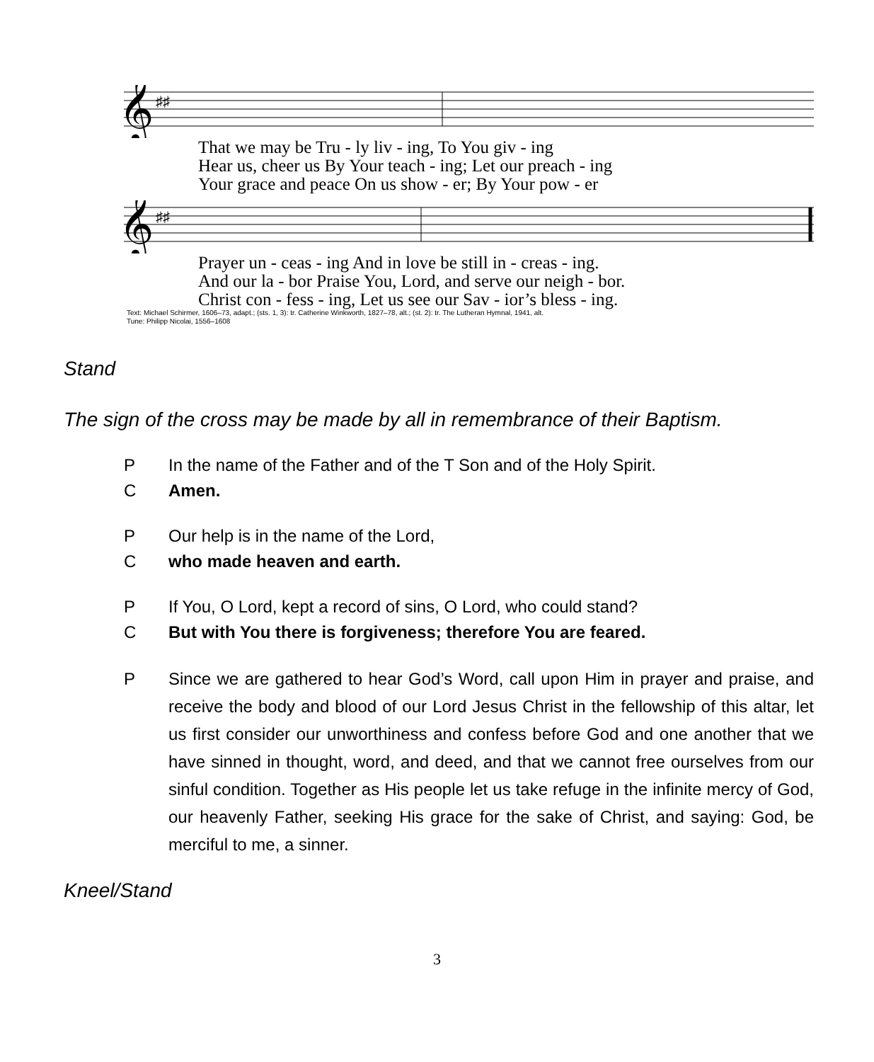𝄞
♯♯
That we may be Tru - ly liv - ing, To You giv - ing
Hear us, cheer us By Your teach - ing; Let our preach - ing
Your grace and peace On us show - er; By Your pow - er
𝄞
♯♯
Prayer un - ceas - ing And in love be still in - creas - ing.
And our la - bor Praise You, Lord, and serve our neigh - bor.
Christ con - fess - ing, Let us see our Sav - ior’s bless - ing.
Text: Michael Schirmer, 1606–73, adapt.; (sts. 1, 3): tr. Catherine Winkworth, 1827–78, alt.; (st. 2): tr. The Lutheran Hymnal, 1941, alt.
Tune: Philipp Nicolai, 1556–1608
Stand
The sign of the cross may be made by all in remembrance of their Baptism.
P In the name of the Father and of the T Son and of the Holy Spirit.
C Amen.
P Our help is in the name of the Lord,
Cwho made heaven and earth.
P If You, O Lord, kept a record of sins, O Lord, who could stand?
C But with You there is forgiveness; therefore You are feared.
P Since we are gathered to hear God’s Word, call upon Him in prayer and praise, and receive the body and blood of our Lord Jesus Christ in the fellowship of this altar, let us first consider our unworthiness and confess before God and one another that we have sinned in thought, word, and deed, and that we cannot free ourselves from our sinful condition. Together as His people let us take refuge in the infinite mercy of God, our heavenly Father, seeking His grace for the sake of Christ, and saying: God, be merciful to me, a sinner.
Kneel/Stand
3